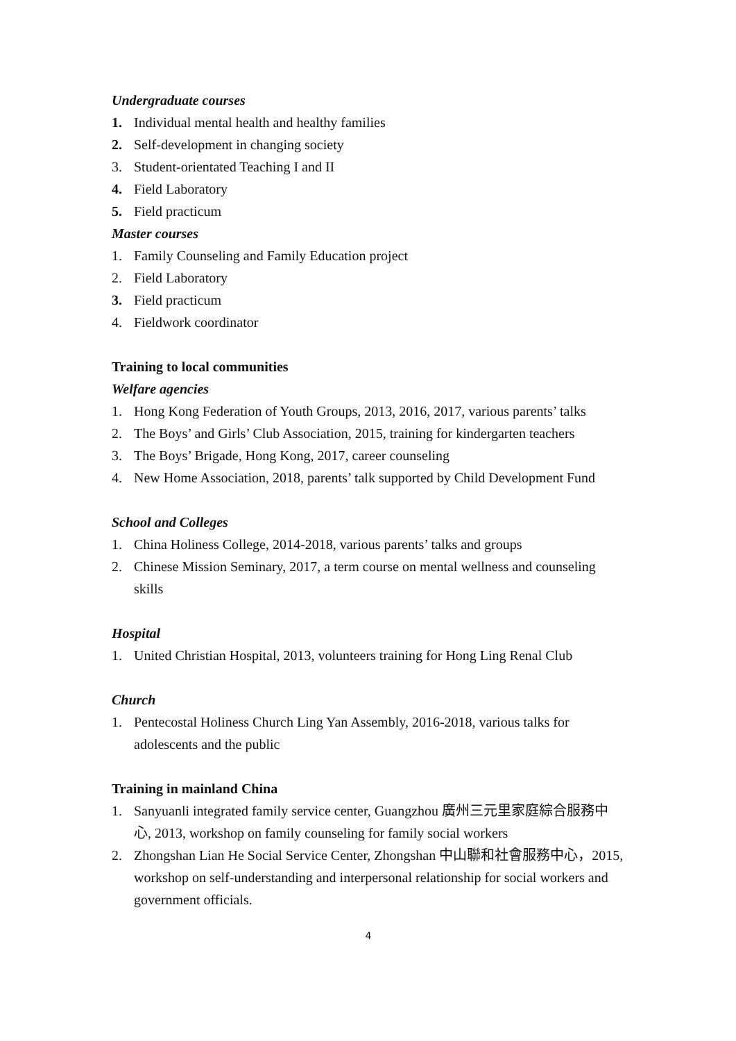Undergraduate courses
1. Individual mental health and healthy families
2. Self-development in changing society
3. Student-orientated Teaching I and II
4. Field Laboratory
5. Field practicum
Master courses
1. Family Counseling and Family Education project
2. Field Laboratory
3. Field practicum
4. Fieldwork coordinator
Training to local communities
Welfare agencies
1. Hong Kong Federation of Youth Groups, 2013, 2016, 2017, various parents’ talks
2. The Boys’ and Girls’ Club Association, 2015, training for kindergarten teachers
3. The Boys’ Brigade, Hong Kong, 2017, career counseling
4. New Home Association, 2018, parents’ talk supported by Child Development Fund
School and Colleges
1. China Holiness College, 2014-2018, various parents’ talks and groups
2. Chinese Mission Seminary, 2017, a term course on mental wellness and counseling skills
Hospital
1. United Christian Hospital, 2013, volunteers training for Hong Ling Renal Club
Church
1. Pentecostal Holiness Church Ling Yan Assembly, 2016-2018, various talks for adolescents and the public
Training in mainland China
1. Sanyuanli integrated family service center, Guangzhou 廣州三元里家庭綜合服務中心, 2013, workshop on family counseling for family social workers
2. Zhongshan Lian He Social Service Center, Zhongshan 中山聯和社會服務中心，2015, workshop on self-understanding and interpersonal relationship for social workers and government officials.
4